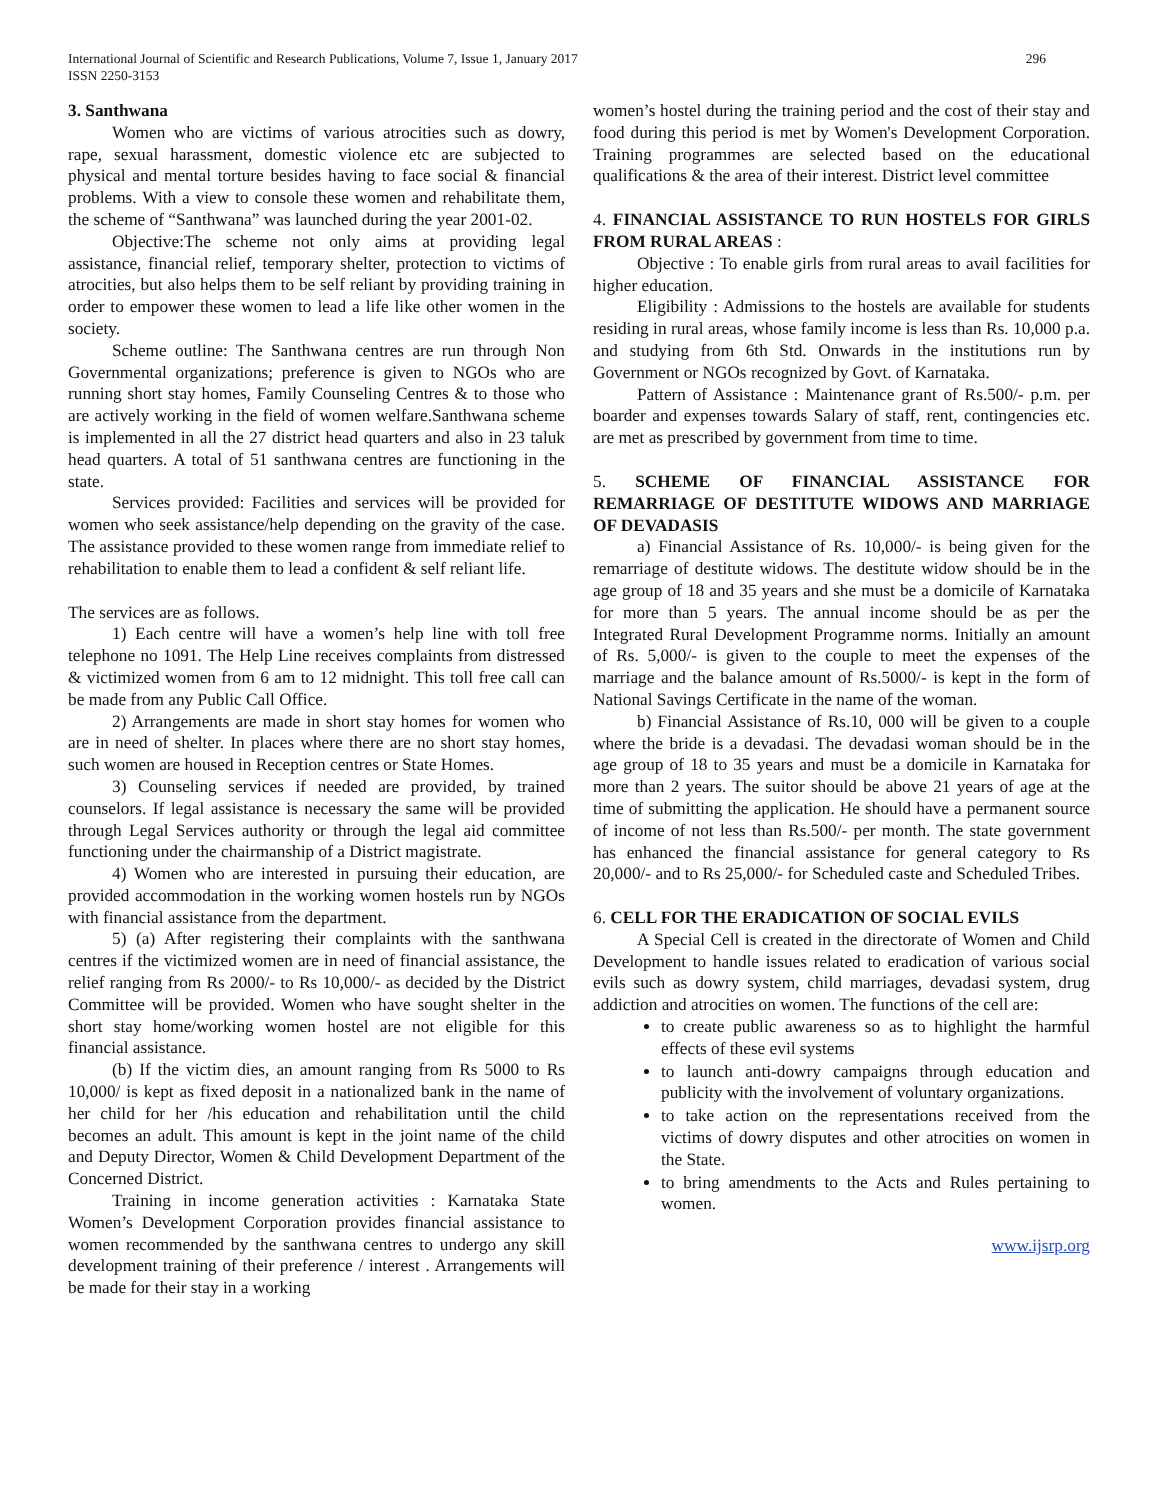International Journal of Scientific and Research Publications, Volume 7, Issue 1, January 2017
ISSN 2250-3153 296
3. Santhwana
Women who are victims of various atrocities such as dowry, rape, sexual harassment, domestic violence etc are subjected to physical and mental torture besides having to face social & financial problems. With a view to console these women and rehabilitate them, the scheme of “Santhwana” was launched during the year 2001-02.
Objective:The scheme not only aims at providing legal assistance, financial relief, temporary shelter, protection to victims of atrocities, but also helps them to be self reliant by providing training in order to empower these women to lead a life like other women in the society.
Scheme outline: The Santhwana centres are run through Non Governmental organizations; preference is given to NGOs who are running short stay homes, Family Counseling Centres & to those who are actively working in the field of women welfare.Santhwana scheme is implemented in all the 27 district head quarters and also in 23 taluk head quarters. A total of 51 santhwana centres are functioning in the state.
Services provided: Facilities and services will be provided for women who seek assistance/help depending on the gravity of the case. The assistance provided to these women range from immediate relief to rehabilitation to enable them to lead a confident & self reliant life.
The services are as follows.
1) Each centre will have a women’s help line with toll free telephone no 1091. The Help Line receives complaints from distressed & victimized women from 6 am to 12 midnight. This toll free call can be made from any Public Call Office.
2) Arrangements are made in short stay homes for women who are in need of shelter. In places where there are no short stay homes, such women are housed in Reception centres or State Homes.
3) Counseling services if needed are provided, by trained counselors. If legal assistance is necessary the same will be provided through Legal Services authority or through the legal aid committee functioning under the chairmanship of a District magistrate.
4) Women who are interested in pursuing their education, are provided accommodation in the working women hostels run by NGOs with financial assistance from the department.
5) (a) After registering their complaints with the santhwana centres if the victimized women are in need of financial assistance, the relief ranging from Rs 2000/- to Rs 10,000/- as decided by the District Committee will be provided. Women who have sought shelter in the short stay home/working women hostel are not eligible for this financial assistance.
(b) If the victim dies, an amount ranging from Rs 5000 to Rs 10,000/ is kept as fixed deposit in a nationalized bank in the name of her child for her /his education and rehabilitation until the child becomes an adult. This amount is kept in the joint name of the child and Deputy Director, Women & Child Development Department of the Concerned District.
Training in income generation activities : Karnataka State Women’s Development Corporation provides financial assistance to women recommended by the santhwana centres to undergo any skill development training of their preference / interest . Arrangements will be made for their stay in a working
women’s hostel during the training period and the cost of their stay and food during this period is met by Women's Development Corporation. Training programmes are selected based on the educational qualifications & the area of their interest. District level committee
4. FINANCIAL ASSISTANCE TO RUN HOSTELS FOR GIRLS FROM RURAL AREAS :
Objective : To enable girls from rural areas to avail facilities for higher education.
Eligibility : Admissions to the hostels are available for students residing in rural areas, whose family income is less than Rs. 10,000 p.a. and studying from 6th Std. Onwards in the institutions run by Government or NGOs recognized by Govt. of Karnataka.
Pattern of Assistance : Maintenance grant of Rs.500/- p.m. per boarder and expenses towards Salary of staff, rent, contingencies etc. are met as prescribed by government from time to time.
5. SCHEME OF FINANCIAL ASSISTANCE FOR REMARRIAGE OF DESTITUTE WIDOWS AND MARRIAGE OF DEVADASIS
a) Financial Assistance of Rs. 10,000/- is being given for the remarriage of destitute widows. The destitute widow should be in the age group of 18 and 35 years and she must be a domicile of Karnataka for more than 5 years. The annual income should be as per the Integrated Rural Development Programme norms. Initially an amount of Rs. 5,000/- is given to the couple to meet the expenses of the marriage and the balance amount of Rs.5000/- is kept in the form of National Savings Certificate in the name of the woman.
b) Financial Assistance of Rs.10, 000 will be given to a couple where the bride is a devadasi. The devadasi woman should be in the age group of 18 to 35 years and must be a domicile in Karnataka for more than 2 years. The suitor should be above 21 years of age at the time of submitting the application. He should have a permanent source of income of not less than Rs.500/- per month. The state government has enhanced the financial assistance for general category to Rs 20,000/- and to Rs 25,000/- for Scheduled caste and Scheduled Tribes.
6. CELL FOR THE ERADICATION OF SOCIAL EVILS
A Special Cell is created in the directorate of Women and Child Development to handle issues related to eradication of various social evils such as dowry system, child marriages, devadasi system, drug addiction and atrocities on women. The functions of the cell are:
to create public awareness so as to highlight the harmful effects of these evil systems
to launch anti-dowry campaigns through education and publicity with the involvement of voluntary organizations.
to take action on the representations received from the victims of dowry disputes and other atrocities on women in the State.
to bring amendments to the Acts and Rules pertaining to women.
www.ijsrp.org